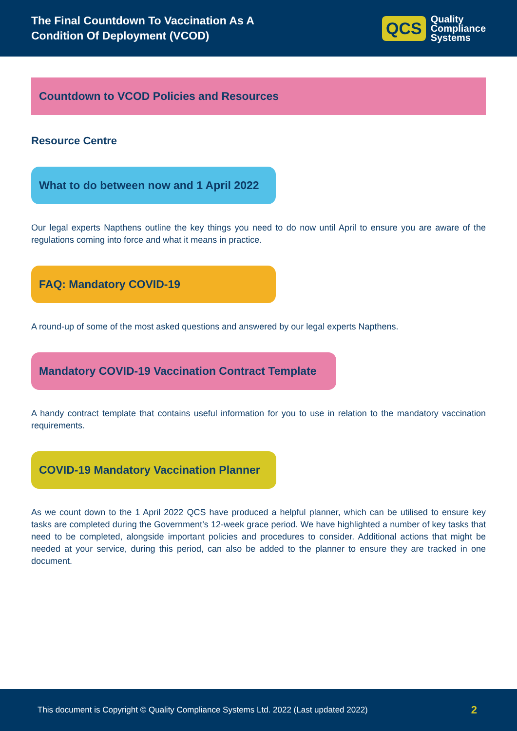The Final Countdown To Vaccination As A
Condition Of Deployment (VCOD)
QCS Quality
Compliance
Systems
Countdown to VCOD Policies and Resources
Resource Centre
What to do between now and 1 April 2022
Our legal experts Napthens outline the key things you need to do now until April to ensure you are aware of the regulations coming into force and what it means in practice.
FAQ: Mandatory COVID-19
A round-up of some of the most asked questions and answered by our legal experts Napthens.
Mandatory COVID-19 Vaccination Contract Template
A handy contract template that contains useful information for you to use in relation to the mandatory vaccination requirements.
COVID-19 Mandatory Vaccination Planner
As we count down to the 1 April 2022 QCS have produced a helpful planner, which can be utilised to ensure key tasks are completed during the Government’s 12-week grace period. We have highlighted a number of key tasks that need to be completed, alongside important policies and procedures to consider. Additional actions that might be needed at your service, during this period, can also be added to the planner to ensure they are tracked in one document.
This document is Copyright © Quality Compliance Systems Ltd. 2022 (Last updated 2022) 2